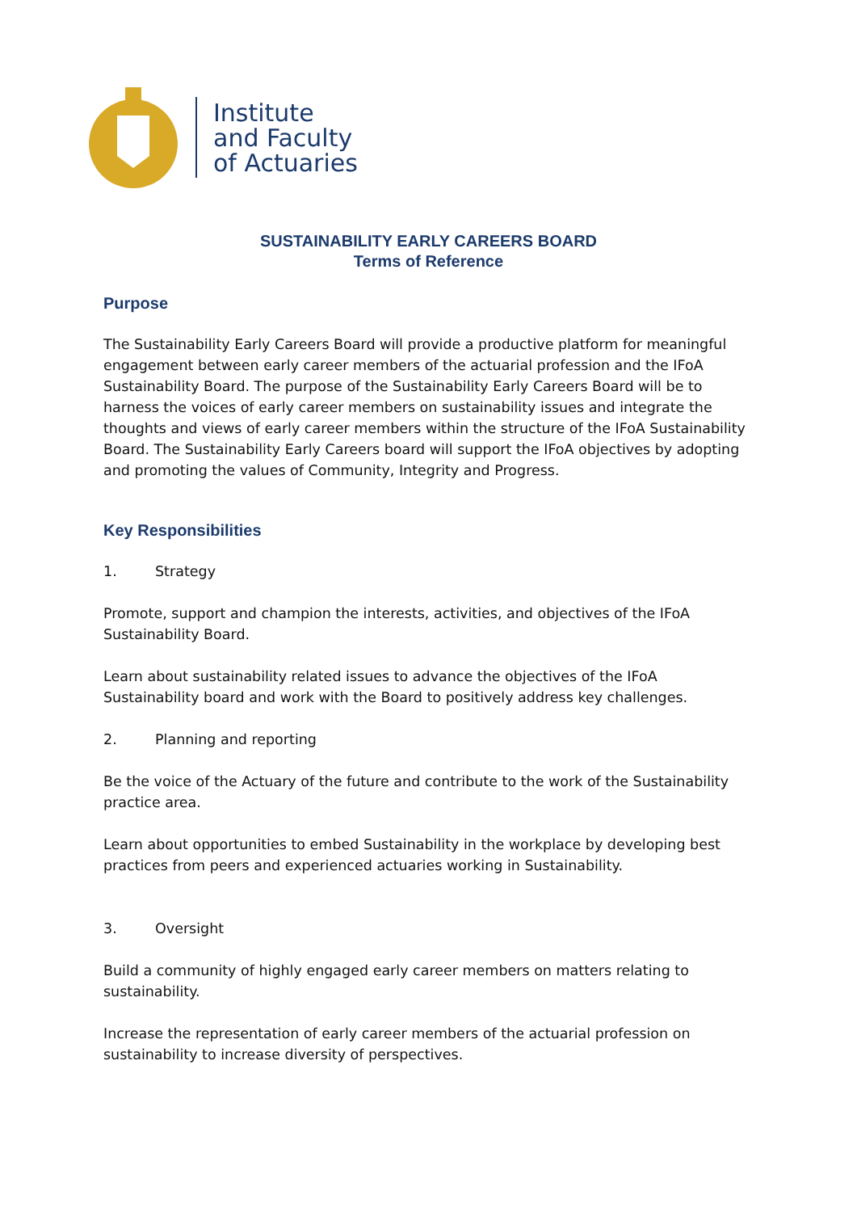Institute
and Faculty
of Actuaries
SUSTAINABILITY EARLY CAREERS BOARD
Terms of Reference
Purpose
The Sustainability Early Careers Board will provide a productive platform for meaningful engagement between early career members of the actuarial profession and the IFoA Sustainability Board. The purpose of the Sustainability Early Careers Board will be to harness the voices of early career members on sustainability issues and integrate the thoughts and views of early career members within the structure of the IFoA Sustainability Board. The Sustainability Early Careers board will support the IFoA objectives by adopting and promoting the values of Community, Integrity and Progress.
Key Responsibilities
1. Strategy
Promote, support and champion the interests, activities, and objectives of the IFoA Sustainability Board.
Learn about sustainability related issues to advance the objectives of the IFoA Sustainability board and work with the Board to positively address key challenges.
2. Planning and reporting
Be the voice of the Actuary of the future and contribute to the work of the Sustainability practice area.
Learn about opportunities to embed Sustainability in the workplace by developing best practices from peers and experienced actuaries working in Sustainability.
3. Oversight
Build a community of highly engaged early career members on matters relating to sustainability.
Increase the representation of early career members of the actuarial profession on sustainability to increase diversity of perspectives.